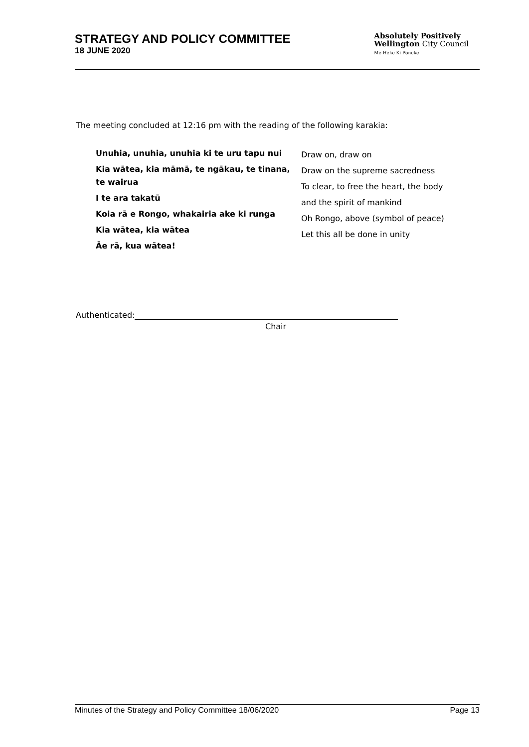STRATEGY AND POLICY COMMITTEE
18 JUNE 2020
Absolutely Positively
Wellington City Council
Me Heke Ki Pōneke
The meeting concluded at 12:16 pm with the reading of the following karakia:
Unuhia, unuhia, unuhia ki te uru tapu nui
Kia wātea, kia māmā, te ngākau, te tinana, te wairua
I te ara takatū
Koia rā e Rongo, whakairia ake ki runga
Kia wātea, kia wātea
Āe rā, kua wātea!
Draw on, draw on
Draw on the supreme sacredness
To clear, to free the heart, the body
and the spirit of mankind
Oh Rongo, above (symbol of peace)
Let this all be done in unity
Authenticated:
Chair
Minutes of the Strategy and Policy Committee 18/06/2020 Page 13